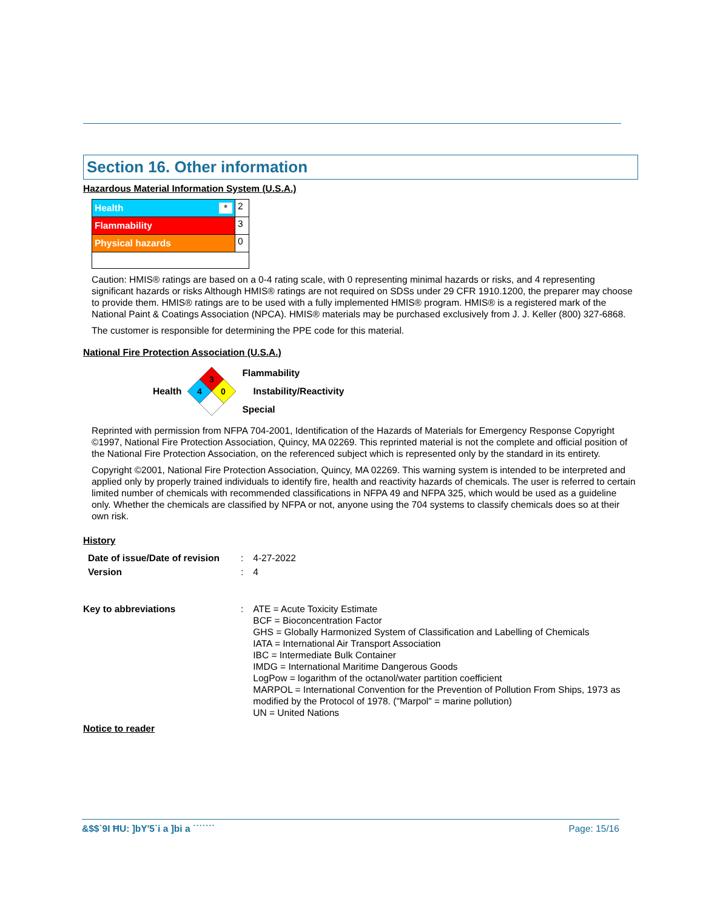Section 16. Other information
Hazardous Material Information System (U.S.A.)
| Health * | 2 |
| Flammability | 3 |
| Physical hazards | 0 |
Caution: HMIS® ratings are based on a 0-4 rating scale, with 0 representing minimal hazards or risks, and 4 representing significant hazards or risks Although HMIS® ratings are not required on SDSs under 29 CFR 1910.1200, the preparer may choose to provide them. HMIS® ratings are to be used with a fully implemented HMIS® program. HMIS® is a registered mark of the National Paint & Coatings Association (NPCA). HMIS® materials may be purchased exclusively from J. J. Keller (800) 327-6868.
The customer is responsible for determining the PPE code for this material.
National Fire Protection Association (U.S.A.)
Health
3
4
0
Flammability
Instability/Reactivity
Special
Reprinted with permission from NFPA 704-2001, Identification of the Hazards of Materials for Emergency Response Copyright ©1997, National Fire Protection Association, Quincy, MA 02269. This reprinted material is not the complete and official position of the National Fire Protection Association, on the referenced subject which is represented only by the standard in its entirety.
Copyright ©2001, National Fire Protection Association, Quincy, MA 02269. This warning system is intended to be interpreted and applied only by properly trained individuals to identify fire, health and reactivity hazards of chemicals. The user is referred to certain limited number of chemicals with recommended classifications in NFPA 49 and NFPA 325, which would be used as a guideline only. Whether the chemicals are classified by NFPA or not, anyone using the 704 systems to classify chemicals does so at their own risk.
History
| Date of issue/Date of revision | : | 4-27-2022 |
| Version | : | 4 |
| Key to abbreviations | : | ATE = Acute Toxicity Estimate BCF = Bioconcentration Factor GHS = Globally Harmonized System of Classification and Labelling of Chemicals IATA = International Air Transport Association IBC = Intermediate Bulk Container IMDG = International Maritime Dangerous Goods LogPow = logarithm of the octanol/water partition coefficient MARPOL = International Convention for the Prevention of Pollution From Ships, 1973 as modified by the Protocol of 1978. ("Marpol" = marine pollution) UN = United Nations |
Notice to reader
&$$`9I ĦU: ]bY'5`i a ]bi a ˙˙˙˙˙˙˙ Page: 15/16